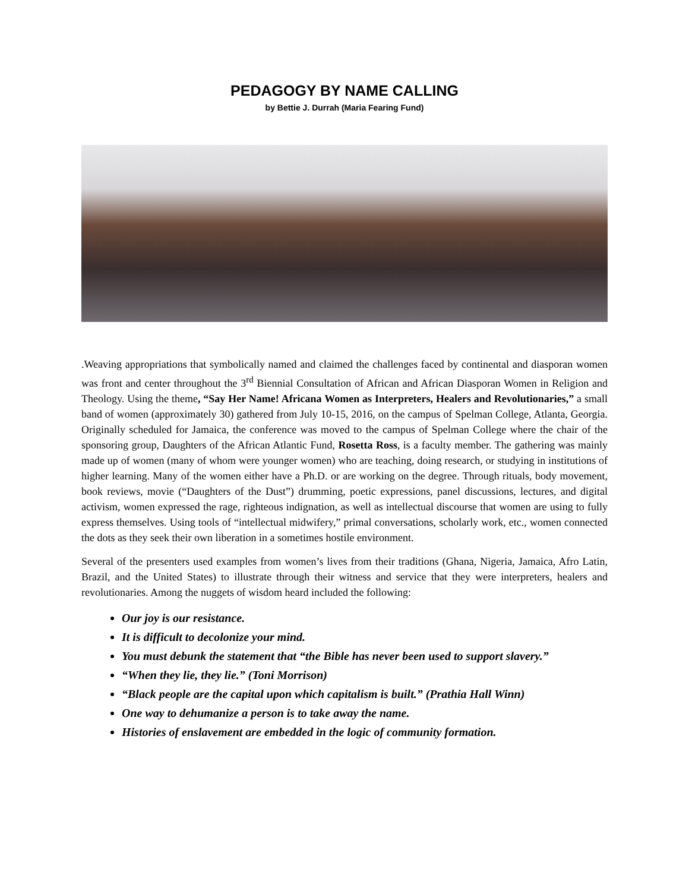PEDAGOGY BY NAME CALLING
by Bettie J. Durrah (Maria Fearing Fund)
.Weaving appropriations that symbolically named and claimed the challenges faced by continental and diasporan women was front and center throughout the 3<sup>rd</sup> Biennial Consultation of African and African Diasporan Women in Religion and Theology. Using the theme, “Say Her Name! Africana Women as Interpreters, Healers and Revolutionaries,” a small band of women (approximately 30) gathered from July 10-15, 2016, on the campus of Spelman College, Atlanta, Georgia. Originally scheduled for Jamaica, the conference was moved to the campus of Spelman College where the chair of the sponsoring group, Daughters of the African Atlantic Fund, Rosetta Ross, is a faculty member. The gathering was mainly made up of women (many of whom were younger women) who are teaching, doing research, or studying in institutions of higher learning. Many of the women either have a Ph.D. or are working on the degree. Through rituals, body movement, book reviews, movie (“Daughters of the Dust”) drumming, poetic expressions, panel discussions, lectures, and digital activism, women expressed the rage, righteous indignation, as well as intellectual discourse that women are using to fully express themselves. Using tools of “intellectual midwifery,” primal conversations, scholarly work, etc., women connected the dots as they seek their own liberation in a sometimes hostile environment.
Several of the presenters used examples from women’s lives from their traditions (Ghana, Nigeria, Jamaica, Afro Latin, Brazil, and the United States) to illustrate through their witness and service that they were interpreters, healers and revolutionaries. Among the nuggets of wisdom heard included the following:
Our joy is our resistance.
It is difficult to decolonize your mind.
You must debunk the statement that “the Bible has never been used to support slavery.”
“When they lie, they lie.” (Toni Morrison)
“Black people are the capital upon which capitalism is built.” (Prathia Hall Winn)
One way to dehumanize a person is to take away the name.
Histories of enslavement are embedded in the logic of community formation.